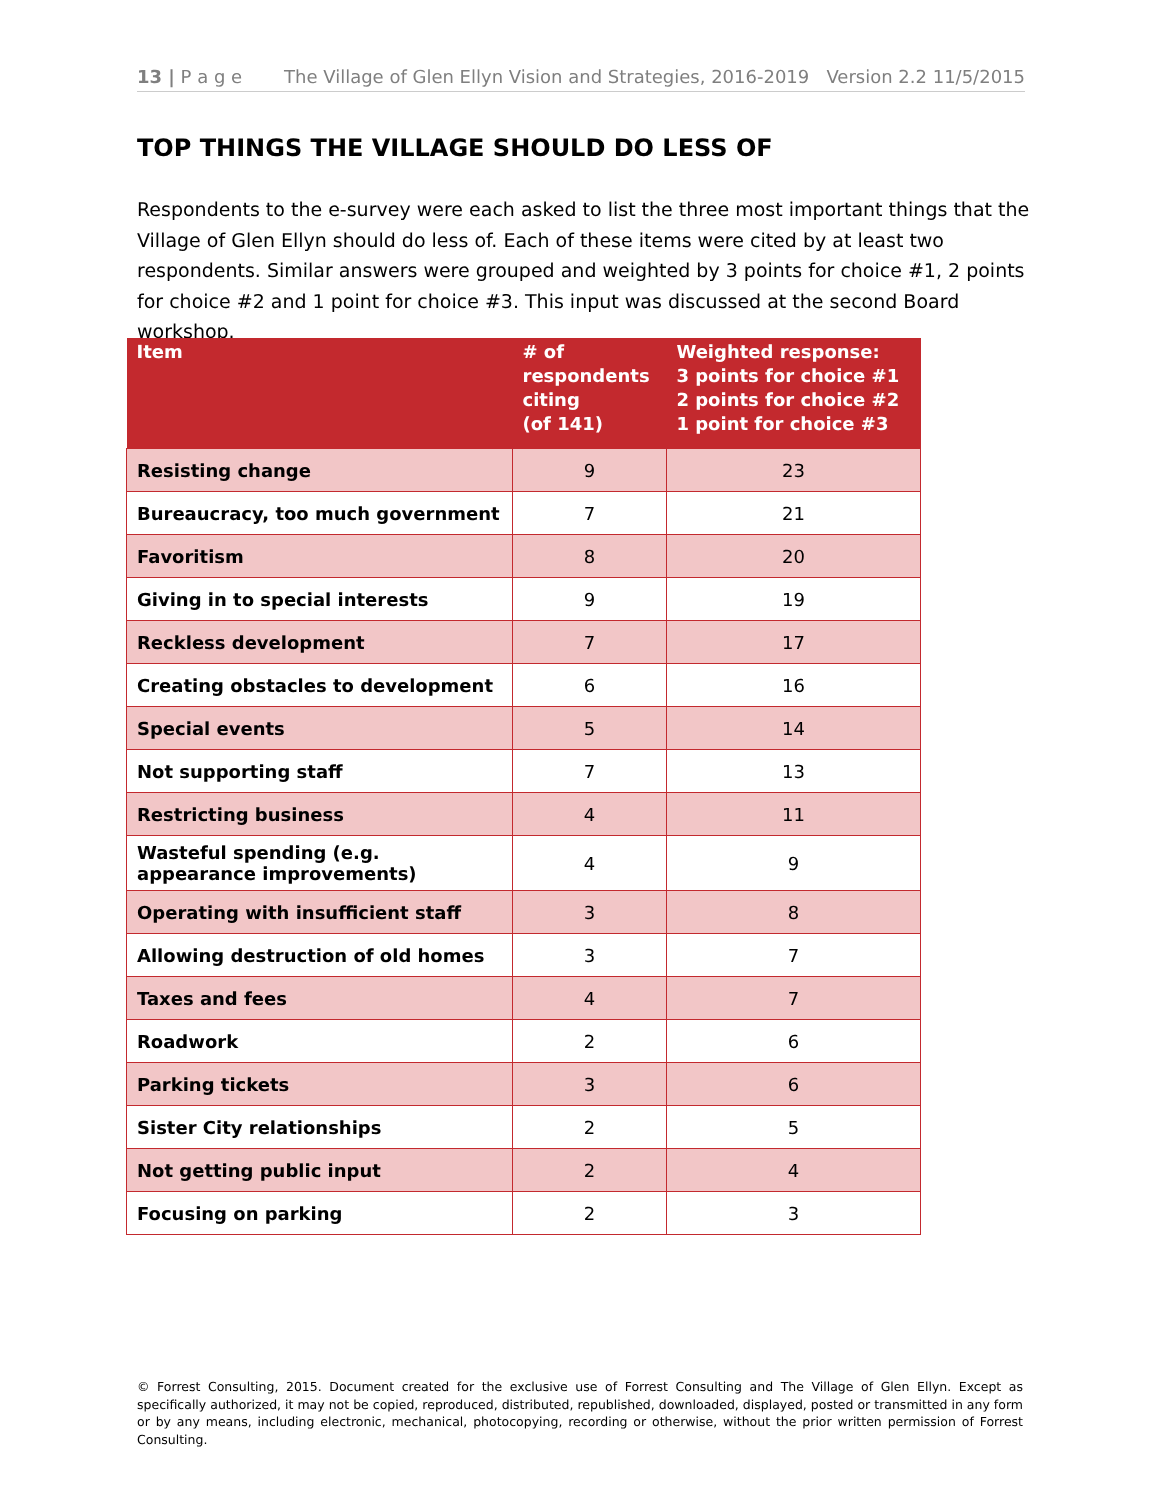13 | P a g e The Village of Glen Ellyn Vision and Strategies, 2016-2019 Version 2.2 11/5/2015
TOP THINGS THE VILLAGE SHOULD DO LESS OF
Respondents to the e-survey were each asked to list the three most important things that the Village of Glen Ellyn should do less of. Each of these items were cited by at least two respondents. Similar answers were grouped and weighted by 3 points for choice #1, 2 points for choice #2 and 1 point for choice #3. This input was discussed at the second Board workshop.
| Item | # of respondents citing (of 141) | Weighted response: 3 points for choice #1 2 points for choice #2 1 point for choice #3 |
| --- | --- | --- |
| Resisting change | 9 | 23 |
| Bureaucracy, too much government | 7 | 21 |
| Favoritism | 8 | 20 |
| Giving in to special interests | 9 | 19 |
| Reckless development | 7 | 17 |
| Creating obstacles to development | 6 | 16 |
| Special events | 5 | 14 |
| Not supporting staff | 7 | 13 |
| Restricting business | 4 | 11 |
| Wasteful spending (e.g. appearance improvements) | 4 | 9 |
| Operating with insufficient staff | 3 | 8 |
| Allowing destruction of old homes | 3 | 7 |
| Taxes and fees | 4 | 7 |
| Roadwork | 2 | 6 |
| Parking tickets | 3 | 6 |
| Sister City relationships | 2 | 5 |
| Not getting public input | 2 | 4 |
| Focusing on parking | 2 | 3 |
© Forrest Consulting, 2015. Document created for the exclusive use of Forrest Consulting and The Village of Glen Ellyn. Except as specifically authorized, it may not be copied, reproduced, distributed, republished, downloaded, displayed, posted or transmitted in any form or by any means, including electronic, mechanical, photocopying, recording or otherwise, without the prior written permission of Forrest Consulting.